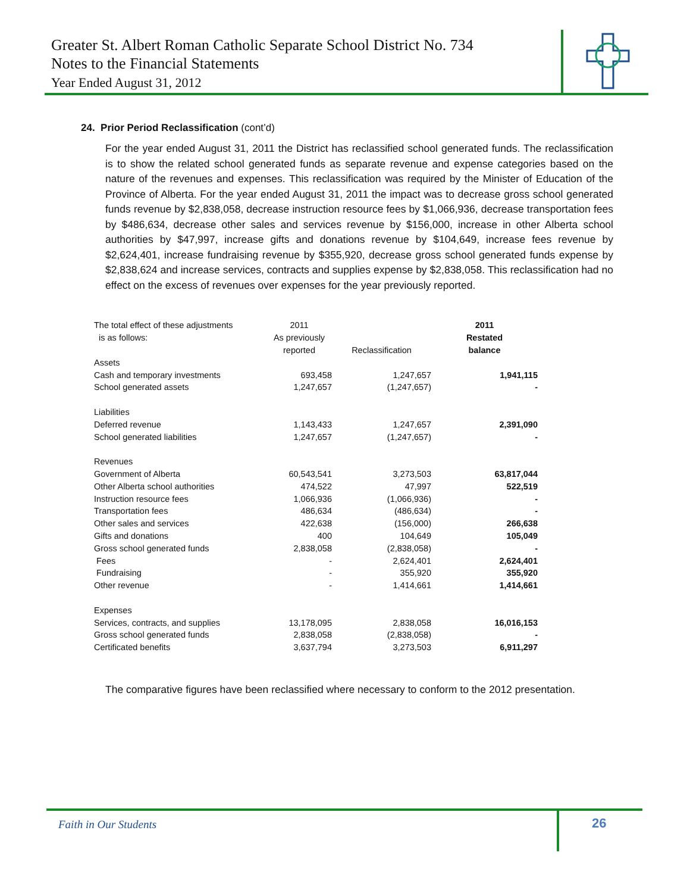Greater St. Albert Roman Catholic Separate School District No. 734
Notes to the Financial Statements
Year Ended August 31, 2012
24. Prior Period Reclassification (cont’d)
For the year ended August 31, 2011 the District has reclassified school generated funds. The reclassification is to show the related school generated funds as separate revenue and expense categories based on the nature of the revenues and expenses. This reclassification was required by the Minister of Education of the Province of Alberta. For the year ended August 31, 2011 the impact was to decrease gross school generated funds revenue by $2,838,058, decrease instruction resource fees by $1,066,936, decrease transportation fees by $486,634, decrease other sales and services revenue by $156,000, increase in other Alberta school authorities by $47,997, increase gifts and donations revenue by $104,649, increase fees revenue by $2,624,401, increase fundraising revenue by $355,920, decrease gross school generated funds expense by $2,838,624 and increase services, contracts and supplies expense by $2,838,058. This reclassification had no effect on the excess of revenues over expenses for the year previously reported.
| The total effect of these adjustments | 2011 | | 2011 |
| --- | --- | --- | --- |
| is as follows: | As previously | | Restated |
| | reported | Reclassification | balance |
| Assets | | | |
| Cash and temporary investments | 693,458 | 1,247,657 | 1,941,115 |
| School generated assets | 1,247,657 | (1,247,657) | - |
| Liabilities | | | |
| Deferred revenue | 1,143,433 | 1,247,657 | 2,391,090 |
| School generated liabilities | 1,247,657 | (1,247,657) | - |
| Revenues | | | |
| Government of Alberta | 60,543,541 | 3,273,503 | 63,817,044 |
| Other Alberta school authorities | 474,522 | 47,997 | 522,519 |
| Instruction resource fees | 1,066,936 | (1,066,936) | - |
| Transportation fees | 486,634 | (486,634) | - |
| Other sales and services | 422,638 | (156,000) | 266,638 |
| Gifts and donations | 400 | 104,649 | 105,049 |
| Gross school generated funds | 2,838,058 | (2,838,058) | - |
| Fees | - | 2,624,401 | 2,624,401 |
| Fundraising | - | 355,920 | 355,920 |
| Other revenue | - | 1,414,661 | 1,414,661 |
| Expenses | | | |
| Services, contracts, and supplies | 13,178,095 | 2,838,058 | 16,016,153 |
| Gross school generated funds | 2,838,058 | (2,838,058) | - |
| Certificated benefits | 3,637,794 | 3,273,503 | 6,911,297 |
The comparative figures have been reclassified where necessary to conform to the 2012 presentation.
Faith in Our Students 26